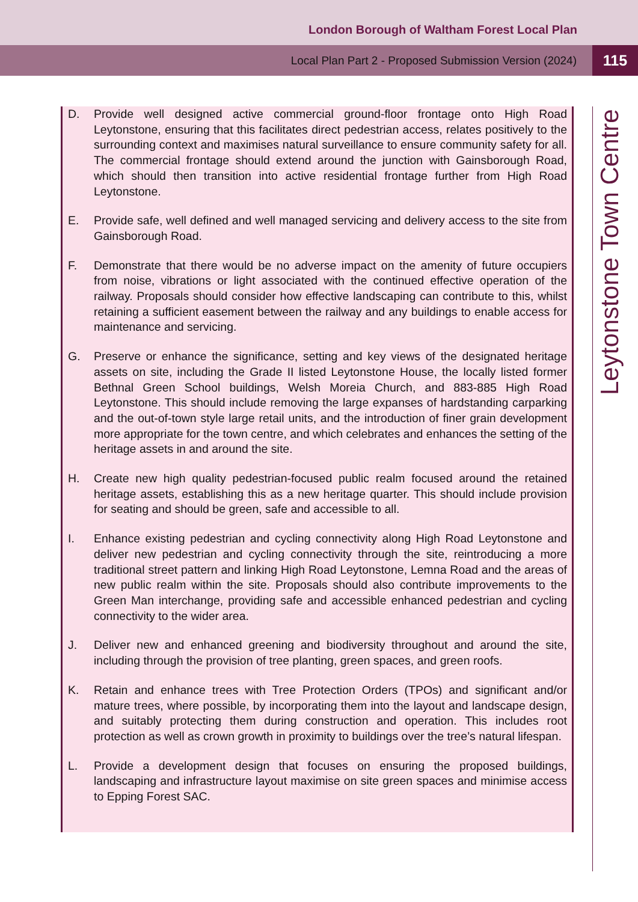London Borough of Waltham Forest Local Plan
Local Plan Part 2 - Proposed Submission Version (2024) 115
D. Provide well designed active commercial ground-floor frontage onto High Road Leytonstone, ensuring that this facilitates direct pedestrian access, relates positively to the surrounding context and maximises natural surveillance to ensure community safety for all. The commercial frontage should extend around the junction with Gainsborough Road, which should then transition into active residential frontage further from High Road Leytonstone.
E. Provide safe, well defined and well managed servicing and delivery access to the site from Gainsborough Road.
F. Demonstrate that there would be no adverse impact on the amenity of future occupiers from noise, vibrations or light associated with the continued effective operation of the railway. Proposals should consider how effective landscaping can contribute to this, whilst retaining a sufficient easement between the railway and any buildings to enable access for maintenance and servicing.
G. Preserve or enhance the significance, setting and key views of the designated heritage assets on site, including the Grade II listed Leytonstone House, the locally listed former Bethnal Green School buildings, Welsh Moreia Church, and 883-885 High Road Leytonstone. This should include removing the large expanses of hardstanding carparking and the out-of-town style large retail units, and the introduction of finer grain development more appropriate for the town centre, and which celebrates and enhances the setting of the heritage assets in and around the site.
H. Create new high quality pedestrian-focused public realm focused around the retained heritage assets, establishing this as a new heritage quarter. This should include provision for seating and should be green, safe and accessible to all.
I. Enhance existing pedestrian and cycling connectivity along High Road Leytonstone and deliver new pedestrian and cycling connectivity through the site, reintroducing a more traditional street pattern and linking High Road Leytonstone, Lemna Road and the areas of new public realm within the site. Proposals should also contribute improvements to the Green Man interchange, providing safe and accessible enhanced pedestrian and cycling connectivity to the wider area.
J. Deliver new and enhanced greening and biodiversity throughout and around the site, including through the provision of tree planting, green spaces, and green roofs.
K. Retain and enhance trees with Tree Protection Orders (TPOs) and significant and/or mature trees, where possible, by incorporating them into the layout and landscape design, and suitably protecting them during construction and operation. This includes root protection as well as crown growth in proximity to buildings over the tree’s natural lifespan.
L. Provide a development design that focuses on ensuring the proposed buildings, landscaping and infrastructure layout maximise on site green spaces and minimise access to Epping Forest SAC.
Leytonstone Town Centre